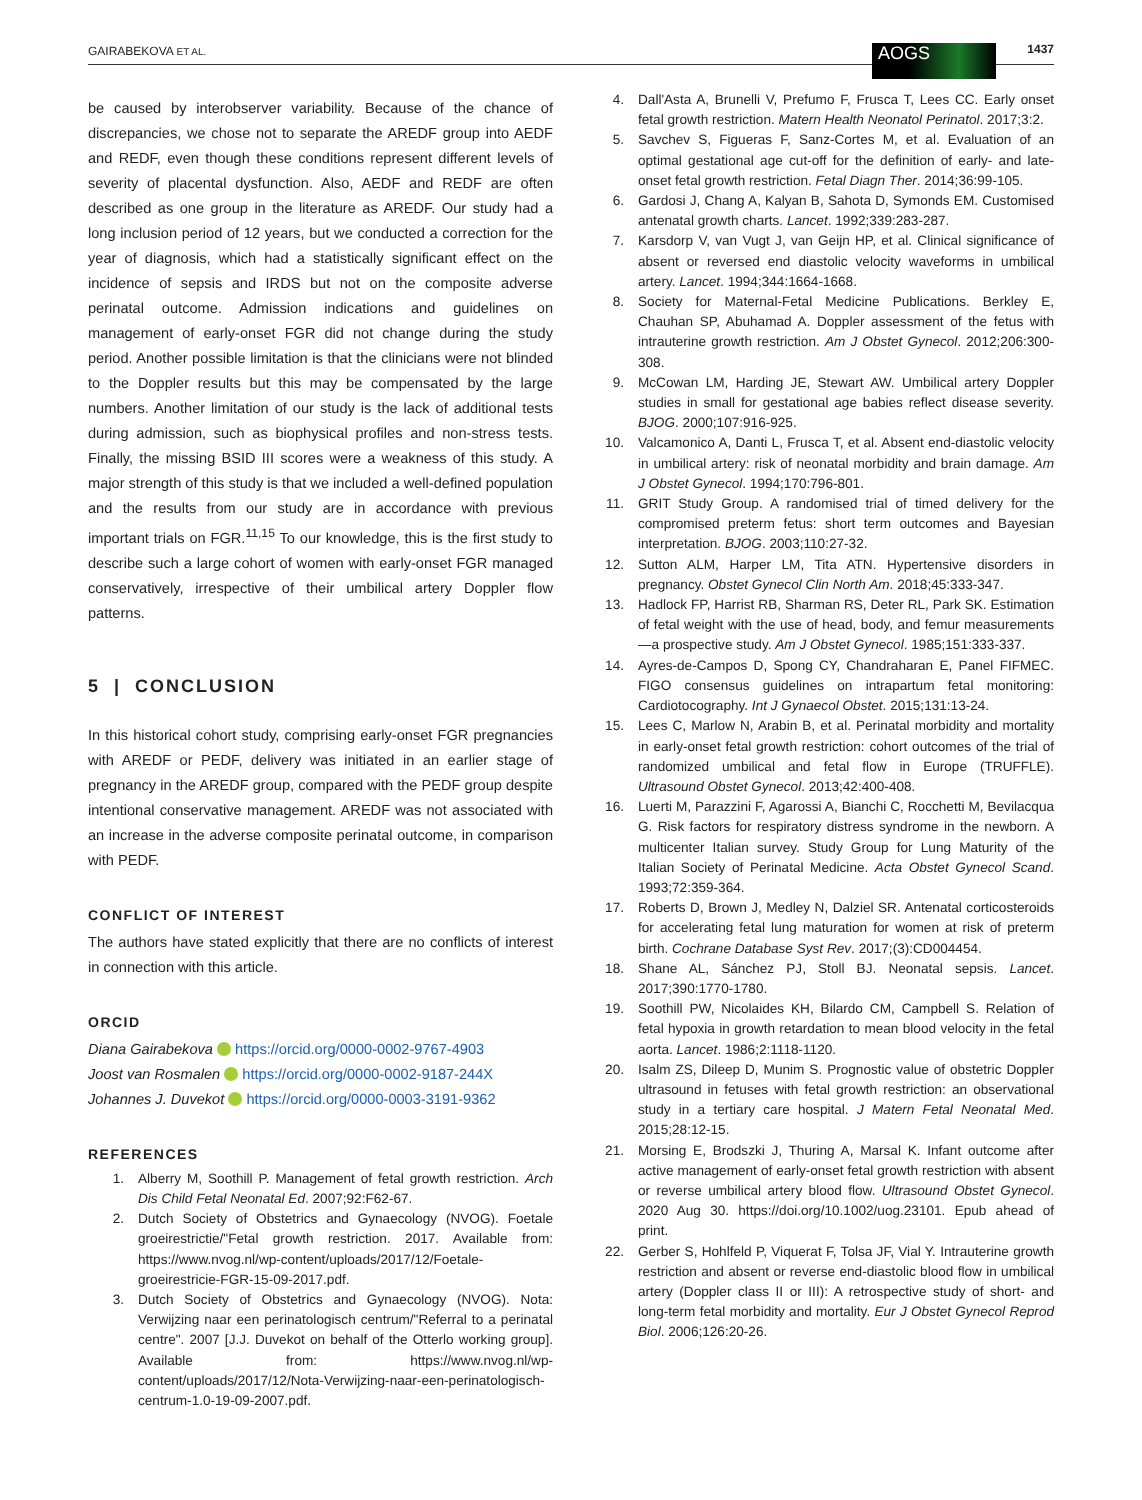GAIRABEKOVA ET AL. 1437 AOGS
be caused by interobserver variability. Because of the chance of discrepancies, we chose not to separate the AREDF group into AEDF and REDF, even though these conditions represent different levels of severity of placental dysfunction. Also, AEDF and REDF are often described as one group in the literature as AREDF. Our study had a long inclusion period of 12 years, but we conducted a correction for the year of diagnosis, which had a statistically significant effect on the incidence of sepsis and IRDS but not on the composite adverse perinatal outcome. Admission indications and guidelines on management of early-onset FGR did not change during the study period. Another possible limitation is that the clinicians were not blinded to the Doppler results but this may be compensated by the large numbers. Another limitation of our study is the lack of additional tests during admission, such as biophysical profiles and non-stress tests. Finally, the missing BSID III scores were a weakness of this study. A major strength of this study is that we included a well-defined population and the results from our study are in accordance with previous important trials on FGR.<sup>11,15</sup> To our knowledge, this is the first study to describe such a large cohort of women with early-onset FGR managed conservatively, irrespective of their umbilical artery Doppler flow patterns.
5 | CONCLUSION
In this historical cohort study, comprising early-onset FGR pregnancies with AREDF or PEDF, delivery was initiated in an earlier stage of pregnancy in the AREDF group, compared with the PEDF group despite intentional conservative management. AREDF was not associated with an increase in the adverse composite perinatal outcome, in comparison with PEDF.
CONFLICT OF INTEREST
The authors have stated explicitly that there are no conflicts of interest in connection with this article.
ORCID
Diana Gairabekova https://orcid.org/0000-0002-9767-4903
Joost van Rosmalen https://orcid.org/0000-0002-9187-244X
Johannes J. Duvekot https://orcid.org/0000-0003-3191-9362
REFERENCES
1. Alberry M, Soothill P. Management of fetal growth restriction. Arch Dis Child Fetal Neonatal Ed. 2007;92:F62-67.
2. Dutch Society of Obstetrics and Gynaecology (NVOG). Foetale groeirestrictie/"Fetal growth restriction. 2017. Available from: https://www.nvog.nl/wp-content/uploads/2017/12/Foetale-groeirestricie-FGR-15-09-2017.pdf.
3. Dutch Society of Obstetrics and Gynaecology (NVOG). Nota: Verwijzing naar een perinatologisch centrum/"Referral to a perinatal centre". 2007 [J.J. Duvekot on behalf of the Otterlo working group]. Available from: https://www.nvog.nl/wp-content/uploads/2017/12/Nota-Verwijzing-naar-een-perinatologisch-centrum-1.0-19-09-2007.pdf.
4. Dall'Asta A, Brunelli V, Prefumo F, Frusca T, Lees CC. Early onset fetal growth restriction. Matern Health Neonatol Perinatol. 2017;3:2.
5. Savchev S, Figueras F, Sanz-Cortes M, et al. Evaluation of an optimal gestational age cut-off for the definition of early- and late-onset fetal growth restriction. Fetal Diagn Ther. 2014;36:99-105.
6. Gardosi J, Chang A, Kalyan B, Sahota D, Symonds EM. Customised antenatal growth charts. Lancet. 1992;339:283-287.
7. Karsdorp V, van Vugt J, van Geijn HP, et al. Clinical significance of absent or reversed end diastolic velocity waveforms in umbilical artery. Lancet. 1994;344:1664-1668.
8. Society for Maternal-Fetal Medicine Publications. Berkley E, Chauhan SP, Abuhamad A. Doppler assessment of the fetus with intrauterine growth restriction. Am J Obstet Gynecol. 2012;206:300-308.
9. McCowan LM, Harding JE, Stewart AW. Umbilical artery Doppler studies in small for gestational age babies reflect disease severity. BJOG. 2000;107:916-925.
10. Valcamonico A, Danti L, Frusca T, et al. Absent end-diastolic velocity in umbilical artery: risk of neonatal morbidity and brain damage. Am J Obstet Gynecol. 1994;170:796-801.
11. GRIT Study Group. A randomised trial of timed delivery for the compromised preterm fetus: short term outcomes and Bayesian interpretation. BJOG. 2003;110:27-32.
12. Sutton ALM, Harper LM, Tita ATN. Hypertensive disorders in pregnancy. Obstet Gynecol Clin North Am. 2018;45:333-347.
13. Hadlock FP, Harrist RB, Sharman RS, Deter RL, Park SK. Estimation of fetal weight with the use of head, body, and femur measurements—a prospective study. Am J Obstet Gynecol. 1985;151:333-337.
14. Ayres-de-Campos D, Spong CY, Chandraharan E, Panel FIFMEC. FIGO consensus guidelines on intrapartum fetal monitoring: Cardiotocography. Int J Gynaecol Obstet. 2015;131:13-24.
15. Lees C, Marlow N, Arabin B, et al. Perinatal morbidity and mortality in early-onset fetal growth restriction: cohort outcomes of the trial of randomized umbilical and fetal flow in Europe (TRUFFLE). Ultrasound Obstet Gynecol. 2013;42:400-408.
16. Luerti M, Parazzini F, Agarossi A, Bianchi C, Rocchetti M, Bevilacqua G. Risk factors for respiratory distress syndrome in the newborn. A multicenter Italian survey. Study Group for Lung Maturity of the Italian Society of Perinatal Medicine. Acta Obstet Gynecol Scand. 1993;72:359-364.
17. Roberts D, Brown J, Medley N, Dalziel SR. Antenatal corticosteroids for accelerating fetal lung maturation for women at risk of preterm birth. Cochrane Database Syst Rev. 2017;(3):CD004454.
18. Shane AL, Sánchez PJ, Stoll BJ. Neonatal sepsis. Lancet. 2017;390:1770-1780.
19. Soothill PW, Nicolaides KH, Bilardo CM, Campbell S. Relation of fetal hypoxia in growth retardation to mean blood velocity in the fetal aorta. Lancet. 1986;2:1118-1120.
20. Isalm ZS, Dileep D, Munim S. Prognostic value of obstetric Doppler ultrasound in fetuses with fetal growth restriction: an observational study in a tertiary care hospital. J Matern Fetal Neonatal Med. 2015;28:12-15.
21. Morsing E, Brodszki J, Thuring A, Marsal K. Infant outcome after active management of early-onset fetal growth restriction with absent or reverse umbilical artery blood flow. Ultrasound Obstet Gynecol. 2020 Aug 30. https://doi.org/10.1002/uog.23101. Epub ahead of print.
22. Gerber S, Hohlfeld P, Viquerat F, Tolsa JF, Vial Y. Intrauterine growth restriction and absent or reverse end-diastolic blood flow in umbilical artery (Doppler class II or III): A retrospective study of short- and long-term fetal morbidity and mortality. Eur J Obstet Gynecol Reprod Biol. 2006;126:20-26.